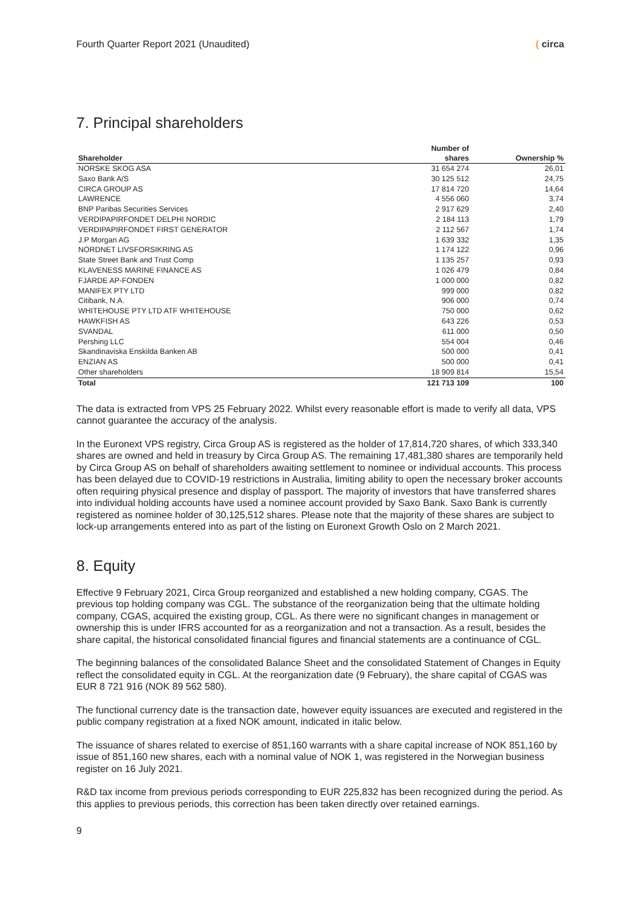Fourth Quarter Report 2021 (Unaudited) ( circa
7. Principal shareholders
| | Number of | |
| --- | --- | --- |
| Shareholder | shares | Ownership % |
| NORSKE SKOG ASA | 31 654 274 | 26,01 |
| Saxo Bank A/S | 30 125 512 | 24,75 |
| CIRCA GROUP AS | 17 814 720 | 14,64 |
| LAWRENCE | 4 556 060 | 3,74 |
| BNP Paribas Securities Services | 2 917 629 | 2,40 |
| VERDIPAPIRFONDET DELPHI NORDIC | 2 184 113 | 1,79 |
| VERDIPAPIRFONDET FIRST GENERATOR | 2 112 567 | 1,74 |
| J.P Morgan AG | 1 639 332 | 1,35 |
| NORDNET LIVSFORSIKRING AS | 1 174 122 | 0,96 |
| State Street Bank and Trust Comp | 1 135 257 | 0,93 |
| KLAVENESS MARINE FINANCE AS | 1 026 479 | 0,84 |
| FJARDE AP-FONDEN | 1 000 000 | 0,82 |
| MANIFEX PTY LTD | 999 000 | 0,82 |
| Citibank, N.A. | 906 000 | 0,74 |
| WHITEHOUSE PTY LTD ATF WHITEHOUSE | 750 000 | 0,62 |
| HAWKFISH AS | 643 226 | 0,53 |
| SVANDAL | 611 000 | 0,50 |
| Pershing LLC | 554 004 | 0,46 |
| Skandinaviska Enskilda Banken AB | 500 000 | 0,41 |
| ENZIAN AS | 500 000 | 0,41 |
| Other shareholders | 18 909 814 | 15,54 |
| Total | 121 713 109 | 100 |
The data is extracted from VPS 25 February 2022. Whilst every reasonable effort is made to verify all data, VPS cannot guarantee the accuracy of the analysis.
In the Euronext VPS registry, Circa Group AS is registered as the holder of 17,814,720 shares, of which 333,340 shares are owned and held in treasury by Circa Group AS. The remaining 17,481,380 shares are temporarily held by Circa Group AS on behalf of shareholders awaiting settlement to nominee or individual accounts. This process has been delayed due to COVID-19 restrictions in Australia, limiting ability to open the necessary broker accounts often requiring physical presence and display of passport. The majority of investors that have transferred shares into individual holding accounts have used a nominee account provided by Saxo Bank. Saxo Bank is currently registered as nominee holder of 30,125,512 shares. Please note that the majority of these shares are subject to lock-up arrangements entered into as part of the listing on Euronext Growth Oslo on 2 March 2021.
8. Equity
Effective 9 February 2021, Circa Group reorganized and established a new holding company, CGAS. The previous top holding company was CGL. The substance of the reorganization being that the ultimate holding company, CGAS, acquired the existing group, CGL. As there were no significant changes in management or ownership this is under IFRS accounted for as a reorganization and not a transaction. As a result, besides the share capital, the historical consolidated financial figures and financial statements are a continuance of CGL.
The beginning balances of the consolidated Balance Sheet and the consolidated Statement of Changes in Equity reflect the consolidated equity in CGL. At the reorganization date (9 February), the share capital of CGAS was EUR 8 721 916 (NOK 89 562 580).
The functional currency date is the transaction date, however equity issuances are executed and registered in the public company registration at a fixed NOK amount, indicated in italic below.
The issuance of shares related to exercise of 851,160 warrants with a share capital increase of NOK 851,160 by issue of 851,160 new shares, each with a nominal value of NOK 1, was registered in the Norwegian business register on 16 July 2021.
R&D tax income from previous periods corresponding to EUR 225,832 has been recognized during the period. As this applies to previous periods, this correction has been taken directly over retained earnings.
9